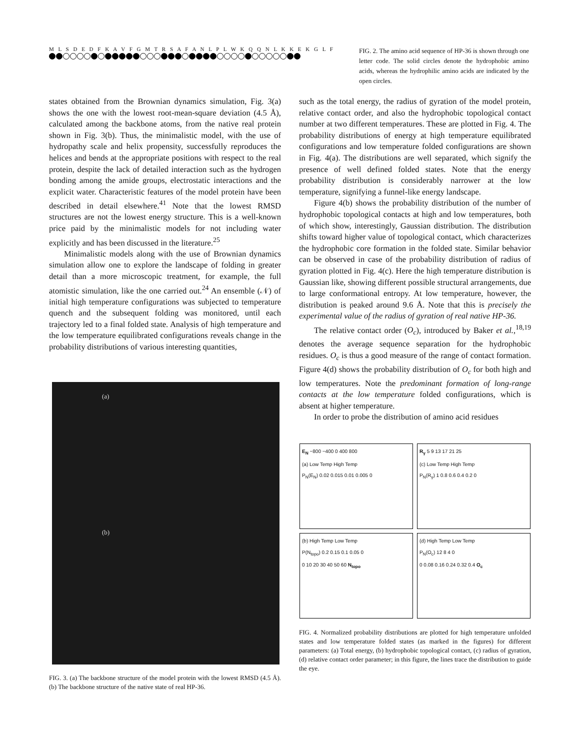M L S D E D F K A V F G M T R S A F A N L P L W K Q Q N L K K E K G L F
FIG. 2. The amino acid sequence of HP-36 is shown through one letter code. The solid circles denote the hydrophobic amino acids, whereas the hydrophilic amino acids are indicated by the open circles.
states obtained from the Brownian dynamics simulation, Fig. 3(a) shows the one with the lowest root-mean-square deviation (4.5 Å), calculated among the backbone atoms, from the native real protein shown in Fig. 3(b). Thus, the minimalistic model, with the use of hydropathy scale and helix propensity, successfully reproduces the helices and bends at the appropriate positions with respect to the real protein, despite the lack of detailed interaction such as the hydrogen bonding among the amide groups, electrostatic interactions and the explicit water. Characteristic features of the model protein have been described in detail elsewhere.<sup>41</sup> Note that the lowest RMSD structures are not the lowest energy structure. This is a well-known price paid by the minimalistic models for not including water explicitly and has been discussed in the literature.<sup>25</sup>
Minimalistic models along with the use of Brownian dynamics simulation allow one to explore the landscape of folding in greater detail than a more microscopic treatment, for example, the full atomistic simulation, like the one carried out.<sup>24</sup> An ensemble (𝒩) of initial high temperature configurations was subjected to temperature quench and the subsequent folding was monitored, until each trajectory led to a final folded state. Analysis of high temperature and the low temperature equilibrated configurations reveals change in the probability distributions of various interesting quantities,
(a)
(b)
FIG. 3. (a) The backbone structure of the model protein with the lowest RMSD (4.5 Å). (b) The backbone structure of the native state of real HP-36.
such as the total energy, the radius of gyration of the model protein, relative contact order, and also the hydrophobic topological contact number at two different temperatures. These are plotted in Fig. 4. The probability distributions of energy at high temperature equilibrated configurations and low temperature folded configurations are shown in Fig. 4(a). The distributions are well separated, which signify the presence of well defined folded states. Note that the energy probability distribution is considerably narrower at the low temperature, signifying a funnel-like energy landscape.
Figure 4(b) shows the probability distribution of the number of hydrophobic topological contacts at high and low temperatures, both of which show, interestingly, Gaussian distribution. The distribution shifts toward higher value of topological contact, which characterizes the hydrophobic core formation in the folded state. Similar behavior can be observed in case of the probability distribution of radius of gyration plotted in Fig. 4(c). Here the high temperature distribution is Gaussian like, showing different possible structural arrangements, due to large conformational entropy. At low temperature, however, the distribution is peaked around 9.6 Å. Note that this is precisely the experimental value of the radius of gyration of real native HP-36.
The relative contact order (O<sub>c</sub>), introduced by Baker et al.,<sup>18,19</sup> denotes the average sequence separation for the hydrophobic residues. O<sub>c</sub> is thus a good measure of the range of contact formation. Figure 4(d) shows the probability distribution of O<sub>c</sub> for both high and low temperatures. Note the predominant formation of long-range contacts at the low temperature folded configurations, which is absent at higher temperature.
In order to probe the distribution of amino acid residues
E<sub>N</sub> −800 −400 0 400 800
(a) Low Temp High Temp
P<sub>N</sub>(E<sub>N</sub>) 0.02 0.015 0.01 0.005 0
R<sub>γ</sub> 5 9 13 17 21 25
(c) Low Temp High Temp
P<sub>N</sub>(R<sub>γ</sub>) 1 0.8 0.6 0.4 0.2 0
(b) High Temp Low Temp
P(N<sub>topo</sub>) 0.2 0.15 0.1 0.05 0
0 10 20 30 40 50 60 N<sub>topo</sub>
(d) High Temp Low Temp
P<sub>N</sub>(O<sub>c</sub>) 12 8 4 0
0 0.08 0.16 0.24 0.32 0.4 O<sub>c</sub>
FIG. 4. Normalized probability distributions are plotted for high temperature unfolded states and low temperature folded states (as marked in the figures) for different parameters: (a) Total energy, (b) hydrophobic topological contact, (c) radius of gyration, (d) relative contact order parameter; in this figure, the lines trace the distribution to guide the eye.